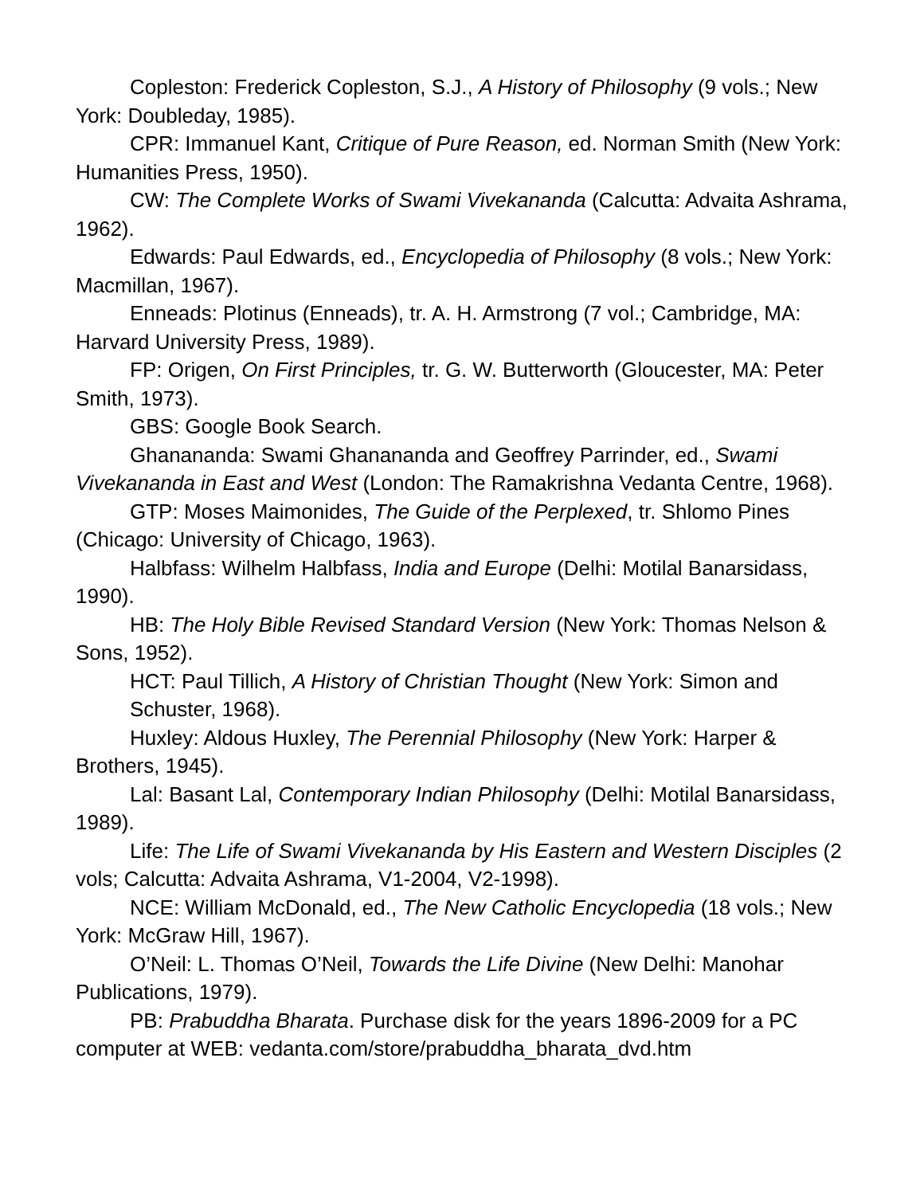Copleston: Frederick Copleston, S.J., A History of Philosophy (9 vols.; New York: Doubleday, 1985).
CPR: Immanuel Kant, Critique of Pure Reason, ed. Norman Smith (New York: Humanities Press, 1950).
CW: The Complete Works of Swami Vivekananda (Calcutta: Advaita Ashrama, 1962).
Edwards: Paul Edwards, ed., Encyclopedia of Philosophy (8 vols.; New York: Macmillan, 1967).
Enneads: Plotinus (Enneads), tr. A. H. Armstrong (7 vol.; Cambridge, MA: Harvard University Press, 1989).
FP: Origen, On First Principles, tr. G. W. Butterworth (Gloucester, MA: Peter Smith, 1973).
GBS: Google Book Search.
Ghanananda: Swami Ghanananda and Geoffrey Parrinder, ed., Swami Vivekananda in East and West (London: The Ramakrishna Vedanta Centre, 1968).
GTP: Moses Maimonides, The Guide of the Perplexed, tr. Shlomo Pines (Chicago: University of Chicago, 1963).
Halbfass: Wilhelm Halbfass, India and Europe (Delhi: Motilal Banarsidass, 1990).
HB: The Holy Bible Revised Standard Version (New York: Thomas Nelson & Sons, 1952).
HCT: Paul Tillich, A History of Christian Thought (New York: Simon and Schuster, 1968).
Huxley: Aldous Huxley, The Perennial Philosophy (New York: Harper & Brothers, 1945).
Lal: Basant Lal, Contemporary Indian Philosophy (Delhi: Motilal Banarsidass, 1989).
Life: The Life of Swami Vivekananda by His Eastern and Western Disciples (2 vols; Calcutta: Advaita Ashrama, V1-2004, V2-1998).
NCE: William McDonald, ed., The New Catholic Encyclopedia (18 vols.; New York: McGraw Hill, 1967).
O’Neil: L. Thomas O’Neil, Towards the Life Divine (New Delhi: Manohar Publications, 1979).
PB: Prabuddha Bharata. Purchase disk for the years 1896-2009 for a PC computer at WEB: vedanta.com/store/prabuddha_bharata_dvd.htm